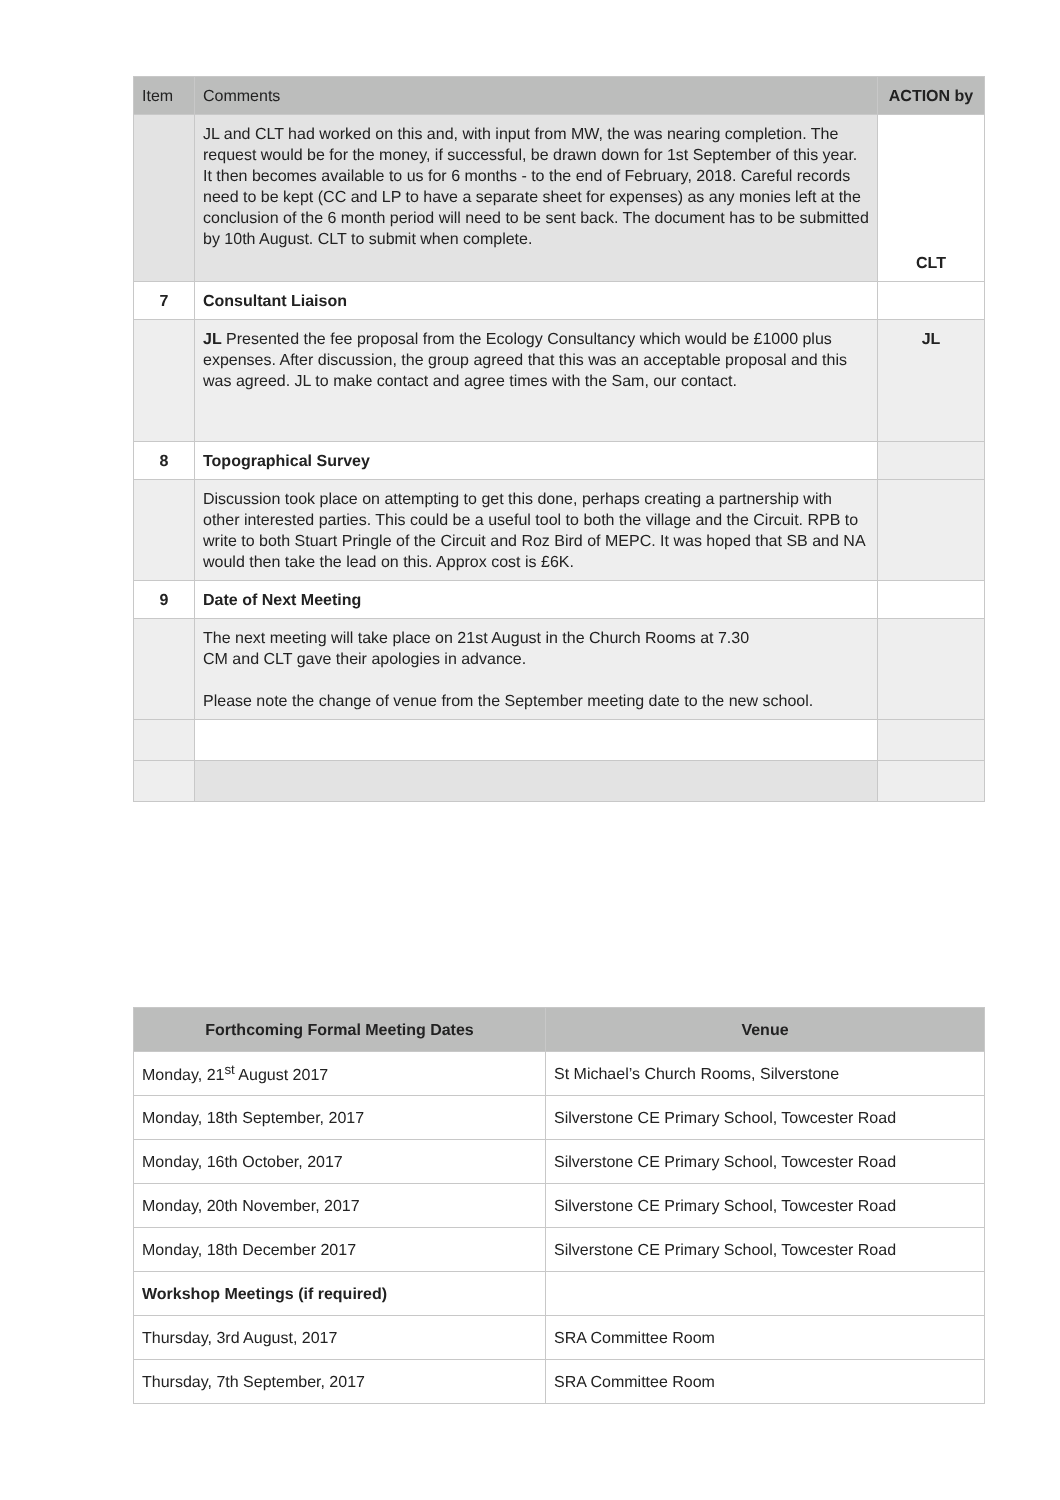| Item | Comments | ACTION by |
| --- | --- | --- |
| | JL and CLT had worked on this and, with input from MW, the was nearing completion. The request would be for the money, if successful, be drawn down for 1st September of this year. It then becomes available to us for 6 months - to the end of February, 2018. Careful records need to be kept (CC and LP to have a separate sheet for expenses) as any monies left at the conclusion of the 6 month period will need to be sent back. The document has to be submitted by 10th August. CLT to submit when complete. | CLT |
| 7 | Consultant Liaison | |
| | JL Presented the fee proposal from the Ecology Consultancy which would be £1000 plus expenses. After discussion, the group agreed that this was an acceptable proposal and this was agreed. JL to make contact and agree times with the Sam, our contact. | JL |
| 8 | Topographical Survey | |
| | Discussion took place on attempting to get this done, perhaps creating a partnership with other interested parties. This could be a useful tool to both the village and the Circuit. RPB to write to both Stuart Pringle of the Circuit and Roz Bird of MEPC. It was hoped that SB and NA would then take the lead on this. Approx cost is £6K. | |
| 9 | Date of Next Meeting | |
| | The next meeting will take place on 21st August in the Church Rooms at 7.30 CM and CLT gave their apologies in advance. Please note the change of venue from the September meeting date to the new school. | |
| Forthcoming Formal Meeting Dates | Venue |
| --- | --- |
| Monday, 21<sup>st</sup> August 2017 | St Michael’s Church Rooms, Silverstone |
| Monday, 18th September, 2017 | Silverstone CE Primary School, Towcester Road |
| Monday, 16th October, 2017 | Silverstone CE Primary School, Towcester Road |
| Monday, 20th November, 2017 | Silverstone CE Primary School, Towcester Road |
| Monday, 18th December 2017 | Silverstone CE Primary School, Towcester Road |
| Workshop Meetings (if required) | |
| Thursday, 3rd August, 2017 | SRA Committee Room |
| Thursday, 7th September, 2017 | SRA Committee Room |